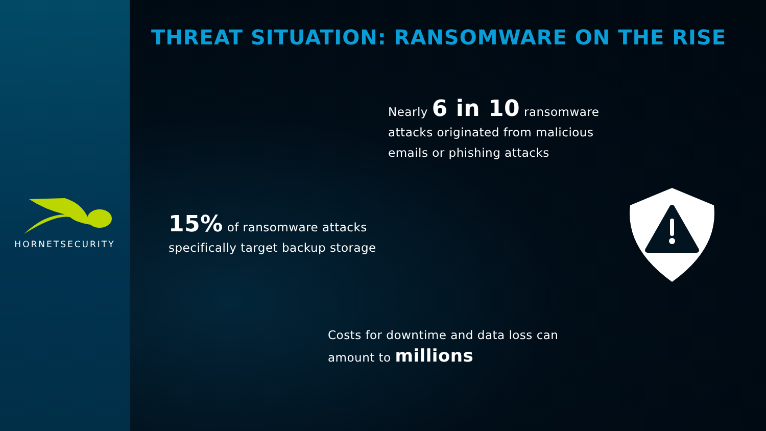HORNETSECURITY
THREAT SITUATION: RANSOMWARE ON THE RISE
Nearly 6 in 10 ransomware
attacks originated from malicious
emails or phishing attacks
15% of ransomware attacks
specifically target backup storage
Costs for downtime and data loss can
amount to millions